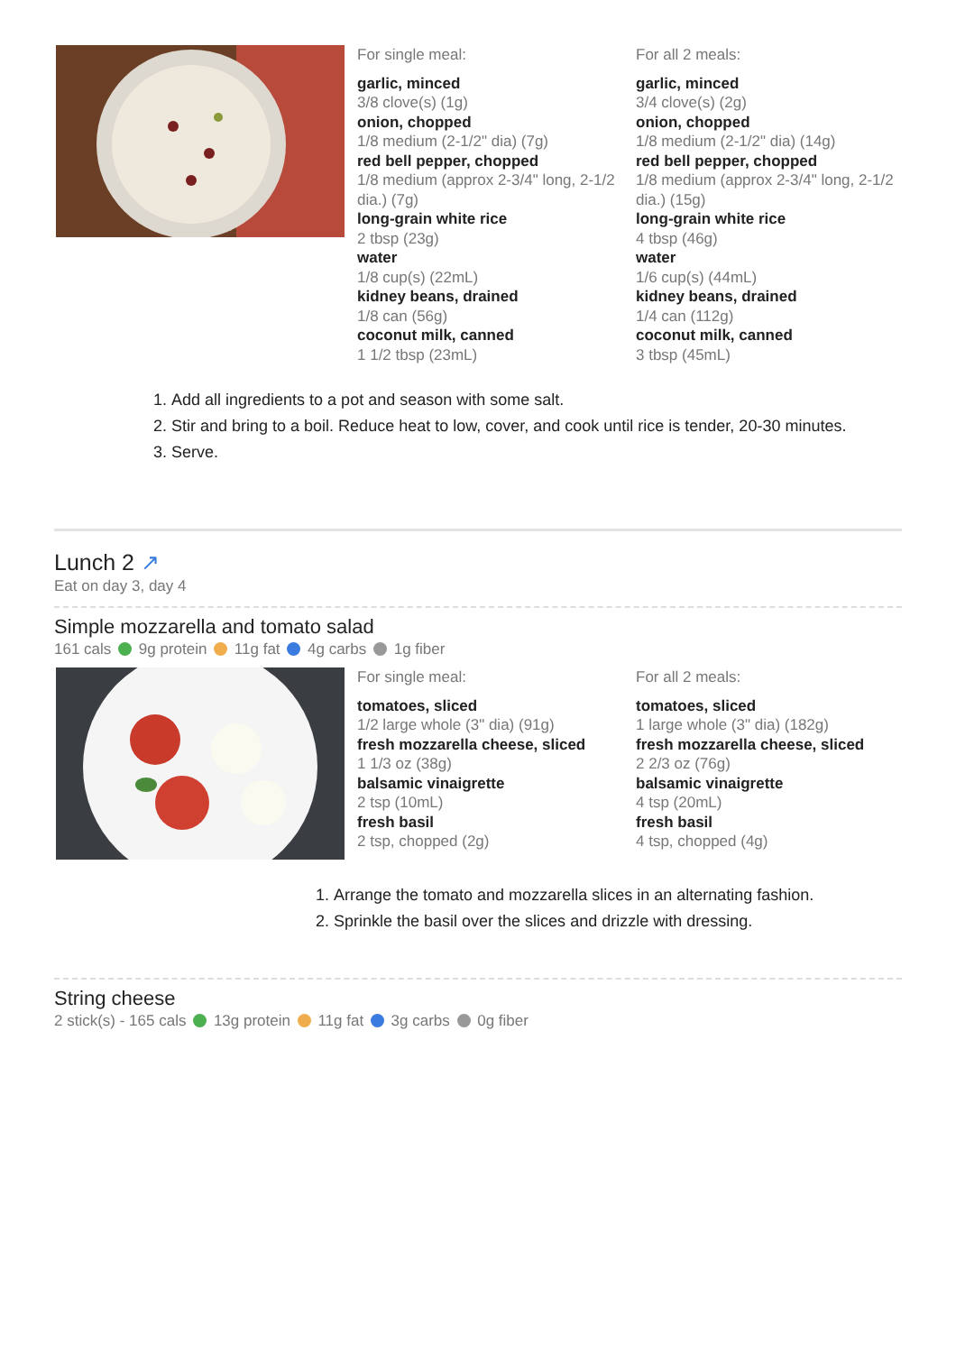For single meal:
garlic, minced
3/8 clove(s) (1g)
onion, chopped
1/8 medium (2-1/2" dia) (7g)
red bell pepper, chopped
1/8 medium (approx 2-3/4" long, 2-1/2 dia.) (7g)
long-grain white rice
2 tbsp (23g)
water
1/8 cup(s) (22mL)
kidney beans, drained
1/8 can (56g)
coconut milk, canned
1 1/2 tbsp (23mL)
For all 2 meals:
garlic, minced
3/4 clove(s) (2g)
onion, chopped
1/8 medium (2-1/2" dia) (14g)
red bell pepper, chopped
1/8 medium (approx 2-3/4" long, 2-1/2 dia.) (15g)
long-grain white rice
4 tbsp (46g)
water
1/6 cup(s) (44mL)
kidney beans, drained
1/4 can (112g)
coconut milk, canned
3 tbsp (45mL)
1. Add all ingredients to a pot and season with some salt.
2. Stir and bring to a boil. Reduce heat to low, cover, and cook until rice is tender, 20-30 minutes.
3. Serve.
Lunch 2 ↗
Eat on day 3, day 4
Simple mozzarella and tomato salad
161 cals 9g protein 11g fat 4g carbs 1g fiber
For single meal:
tomatoes, sliced
1/2 large whole (3" dia) (91g)
fresh mozzarella cheese, sliced
1 1/3 oz (38g)
balsamic vinaigrette
2 tsp (10mL)
fresh basil
2 tsp, chopped (2g)
For all 2 meals:
tomatoes, sliced
1 large whole (3" dia) (182g)
fresh mozzarella cheese, sliced
2 2/3 oz (76g)
balsamic vinaigrette
4 tsp (20mL)
fresh basil
4 tsp, chopped (4g)
1. Arrange the tomato and mozzarella slices in an alternating fashion.
2. Sprinkle the basil over the slices and drizzle with dressing.
String cheese
2 stick(s) - 165 cals 13g protein 11g fat 3g carbs 0g fiber